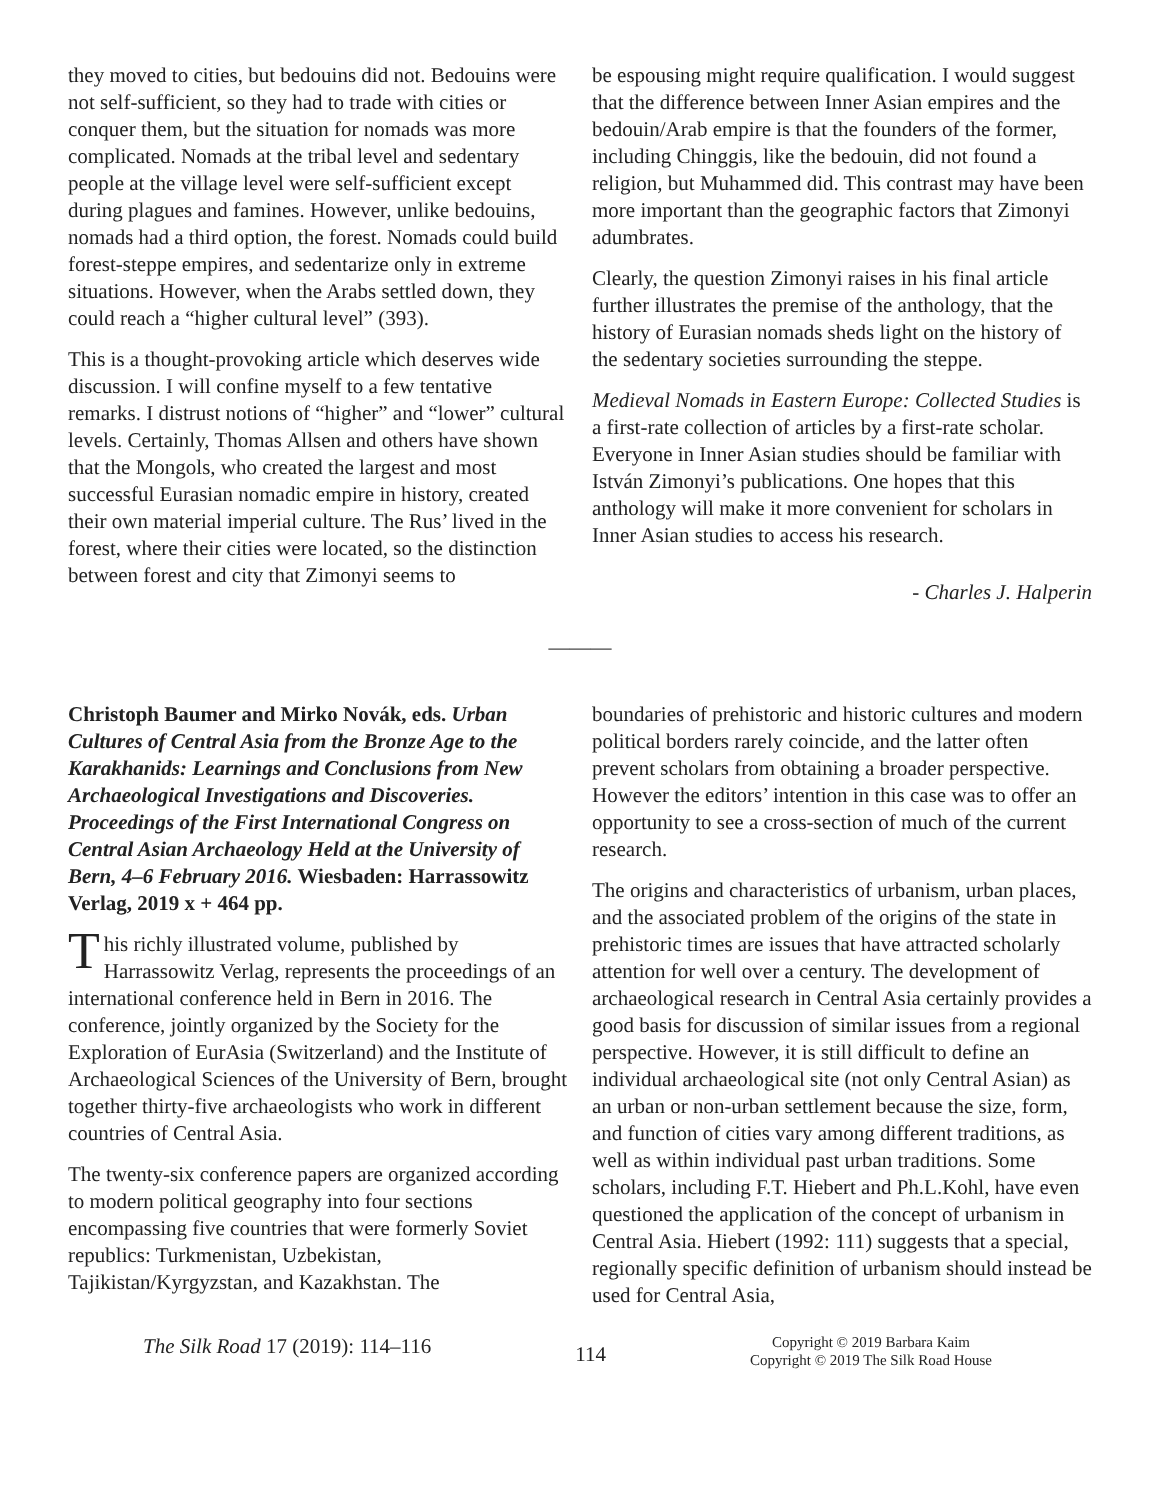they moved to cities, but bedouins did not. Bedouins were not self-sufficient, so they had to trade with cities or conquer them, but the situation for nomads was more complicated. Nomads at the tribal level and sedentary people at the village level were self-sufficient except during plagues and famines. However, unlike bedouins, nomads had a third option, the forest. Nomads could build forest-steppe empires, and sedentarize only in extreme situations. However, when the Arabs settled down, they could reach a “higher cultural level” (393).
This is a thought-provoking article which deserves wide discussion. I will confine myself to a few tentative remarks. I distrust notions of “higher” and “lower” cultural levels. Certainly, Thomas Allsen and others have shown that the Mongols, who created the largest and most successful Eurasian nomadic empire in history, created their own material imperial culture. The Rus’ lived in the forest, where their cities were located, so the distinction between forest and city that Zimonyi seems to
be espousing might require qualification. I would suggest that the difference between Inner Asian empires and the bedouin/Arab empire is that the founders of the former, including Chinggis, like the bedouin, did not found a religion, but Muhammed did. This contrast may have been more important than the geographic factors that Zimonyi adumbrates.
Clearly, the question Zimonyi raises in his final article further illustrates the premise of the anthology, that the history of Eurasian nomads sheds light on the history of the sedentary societies surrounding the steppe.
Medieval Nomads in Eastern Europe: Collected Studies is a first-rate collection of articles by a first-rate scholar. Everyone in Inner Asian studies should be familiar with István Zimonyi’s publications. One hopes that this anthology will make it more convenient for scholars in Inner Asian studies to access his research.
- Charles J. Halperin
———
Christoph Baumer and Mirko Novák, eds. Urban Cultures of Central Asia from the Bronze Age to the Karakhanids: Learnings and Conclusions from New Archaeological Investigations and Discoveries. Proceedings of the First International Congress on Central Asian Archaeology Held at the University of Bern, 4–6 February 2016. Wiesbaden: Harrassowitz Verlag, 2019 x + 464 pp.
This richly illustrated volume, published by Harrassowitz Verlag, represents the proceedings of an international conference held in Bern in 2016. The conference, jointly organized by the Society for the Exploration of EurAsia (Switzerland) and the Institute of Archaeological Sciences of the University of Bern, brought together thirty-five archaeologists who work in different countries of Central Asia.
The twenty-six conference papers are organized according to modern political geography into four sections encompassing five countries that were formerly Soviet republics: Turkmenistan, Uzbekistan, Tajikistan/Kyrgyzstan, and Kazakhstan. The
boundaries of prehistoric and historic cultures and modern political borders rarely coincide, and the latter often prevent scholars from obtaining a broader perspective. However the editors’ intention in this case was to offer an opportunity to see a cross-section of much of the current research.
The origins and characteristics of urbanism, urban places, and the associated problem of the origins of the state in prehistoric times are issues that have attracted scholarly attention for well over a century. The development of archaeological research in Central Asia certainly provides a good basis for discussion of similar issues from a regional perspective. However, it is still difficult to define an individual archaeological site (not only Central Asian) as an urban or non-urban settlement because the size, form, and function of cities vary among different traditions, as well as within individual past urban traditions. Some scholars, including F.T. Hiebert and Ph.L.Kohl, have even questioned the application of the concept of urbanism in Central Asia. Hiebert (1992: 111) suggests that a special, regionally specific definition of urbanism should instead be used for Central Asia,
The Silk Road 17 (2019): 114–116
114
Copyright © 2019 Barbara Kaim
Copyright © 2019 The Silk Road House